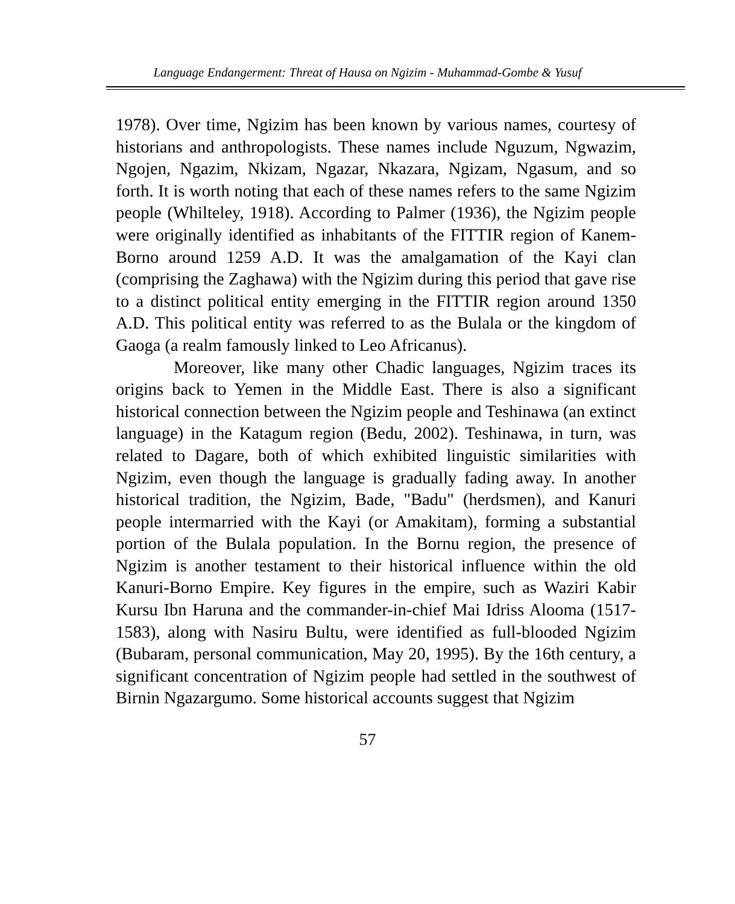Language Endangerment: Threat of Hausa on Ngizim - Muhammad-Gombe & Yusuf
1978). Over time, Ngizim has been known by various names, courtesy of historians and anthropologists. These names include Nguzum, Ngwazim, Ngojen, Ngazim, Nkizam, Ngazar, Nkazara, Ngizam, Ngasum, and so forth. It is worth noting that each of these names refers to the same Ngizim people (Whilteley, 1918). According to Palmer (1936), the Ngizim people were originally identified as inhabitants of the FITTIR region of Kanem-Borno around 1259 A.D. It was the amalgamation of the Kayi clan (comprising the Zaghawa) with the Ngizim during this period that gave rise to a distinct political entity emerging in the FITTIR region around 1350 A.D. This political entity was referred to as the Bulala or the kingdom of Gaoga (a realm famously linked to Leo Africanus).
Moreover, like many other Chadic languages, Ngizim traces its origins back to Yemen in the Middle East. There is also a significant historical connection between the Ngizim people and Teshinawa (an extinct language) in the Katagum region (Bedu, 2002). Teshinawa, in turn, was related to Dagare, both of which exhibited linguistic similarities with Ngizim, even though the language is gradually fading away. In another historical tradition, the Ngizim, Bade, "Badu" (herdsmen), and Kanuri people intermarried with the Kayi (or Amakitam), forming a substantial portion of the Bulala population. In the Bornu region, the presence of Ngizim is another testament to their historical influence within the old Kanuri-Borno Empire. Key figures in the empire, such as Waziri Kabir Kursu Ibn Haruna and the commander-in-chief Mai Idriss Alooma (1517-1583), along with Nasiru Bultu, were identified as full-blooded Ngizim (Bubaram, personal communication, May 20, 1995). By the 16th century, a significant concentration of Ngizim people had settled in the southwest of Birnin Ngazargumo. Some historical accounts suggest that Ngizim
57